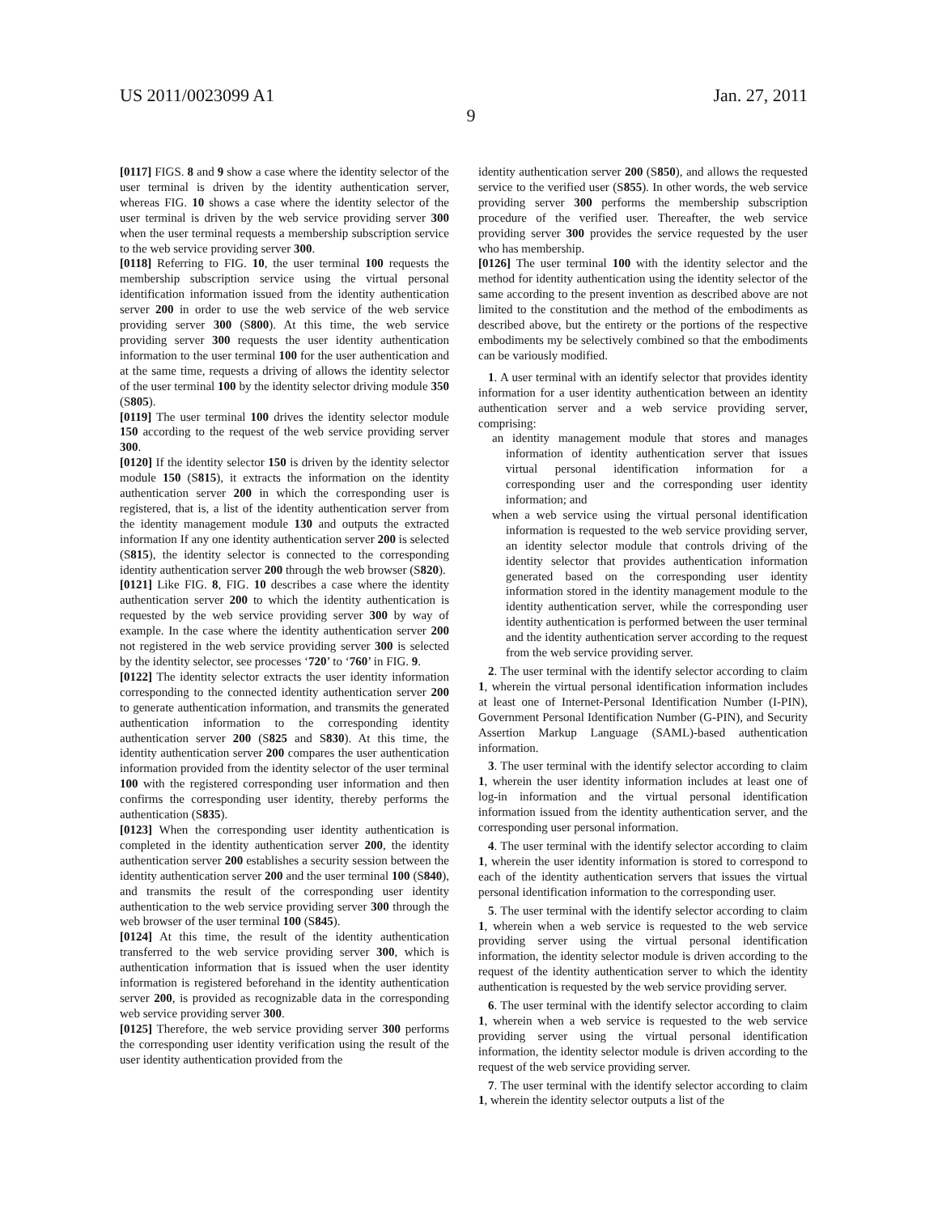US 2011/0023099 A1 Jan. 27, 2011
9
[0117] FIGS. 8 and 9 show a case where the identity selector of the user terminal is driven by the identity authentication server, whereas FIG. 10 shows a case where the identity selector of the user terminal is driven by the web service providing server 300 when the user terminal requests a membership subscription service to the web service providing server 300.
[0118] Referring to FIG. 10, the user terminal 100 requests the membership subscription service using the virtual personal identification information issued from the identity authentication server 200 in order to use the web service of the web service providing server 300 (S800). At this time, the web service providing server 300 requests the user identity authentication information to the user terminal 100 for the user authentication and at the same time, requests a driving of allows the identity selector of the user terminal 100 by the identity selector driving module 350 (S805).
[0119] The user terminal 100 drives the identity selector module 150 according to the request of the web service providing server 300.
[0120] If the identity selector 150 is driven by the identity selector module 150 (S815), it extracts the information on the identity authentication server 200 in which the corresponding user is registered, that is, a list of the identity authentication server from the identity management module 130 and outputs the extracted information If any one identity authentication server 200 is selected (S815), the identity selector is connected to the corresponding identity authentication server 200 through the web browser (S820).
[0121] Like FIG. 8, FIG. 10 describes a case where the identity authentication server 200 to which the identity authentication is requested by the web service providing server 300 by way of example. In the case where the identity authentication server 200 not registered in the web service providing server 300 is selected by the identity selector, see processes ‘720’ to ‘760’ in FIG. 9.
[0122] The identity selector extracts the user identity information corresponding to the connected identity authentication server 200 to generate authentication information, and transmits the generated authentication information to the corresponding identity authentication server 200 (S825 and S830). At this time, the identity authentication server 200 compares the user authentication information provided from the identity selector of the user terminal 100 with the registered corresponding user information and then confirms the corresponding user identity, thereby performs the authentication (S835).
[0123] When the corresponding user identity authentication is completed in the identity authentication server 200, the identity authentication server 200 establishes a security session between the identity authentication server 200 and the user terminal 100 (S840), and transmits the result of the corresponding user identity authentication to the web service providing server 300 through the web browser of the user terminal 100 (S845).
[0124] At this time, the result of the identity authentication transferred to the web service providing server 300, which is authentication information that is issued when the user identity information is registered beforehand in the identity authentication server 200, is provided as recognizable data in the corresponding web service providing server 300.
[0125] Therefore, the web service providing server 300 performs the corresponding user identity verification using the result of the user identity authentication provided from the
identity authentication server 200 (S850), and allows the requested service to the verified user (S855). In other words, the web service providing server 300 performs the membership subscription procedure of the verified user. Thereafter, the web service providing server 300 provides the service requested by the user who has membership.
[0126] The user terminal 100 with the identity selector and the method for identity authentication using the identity selector of the same according to the present invention as described above are not limited to the constitution and the method of the embodiments as described above, but the entirety or the portions of the respective embodiments my be selectively combined so that the embodiments can be variously modified.
1. A user terminal with an identify selector that provides identity information for a user identity authentication between an identity authentication server and a web service providing server, comprising:
an identity management module that stores and manages information of identity authentication server that issues virtual personal identification information for a corresponding user and the corresponding user identity information; and
when a web service using the virtual personal identification information is requested to the web service providing server, an identity selector module that controls driving of the identity selector that provides authentication information generated based on the corresponding user identity information stored in the identity management module to the identity authentication server, while the corresponding user identity authentication is performed between the user terminal and the identity authentication server according to the request from the web service providing server.
2. The user terminal with the identify selector according to claim 1, wherein the virtual personal identification information includes at least one of Internet-Personal Identification Number (I-PIN), Government Personal Identification Number (G-PIN), and Security Assertion Markup Language (SAML)-based authentication information.
3. The user terminal with the identify selector according to claim 1, wherein the user identity information includes at least one of log-in information and the virtual personal identification information issued from the identity authentication server, and the corresponding user personal information.
4. The user terminal with the identify selector according to claim 1, wherein the user identity information is stored to correspond to each of the identity authentication servers that issues the virtual personal identification information to the corresponding user.
5. The user terminal with the identify selector according to claim 1, wherein when a web service is requested to the web service providing server using the virtual personal identification information, the identity selector module is driven according to the request of the identity authentication server to which the identity authentication is requested by the web service providing server.
6. The user terminal with the identify selector according to claim 1, wherein when a web service is requested to the web service providing server using the virtual personal identification information, the identity selector module is driven according to the request of the web service providing server.
7. The user terminal with the identify selector according to claim 1, wherein the identity selector outputs a list of the